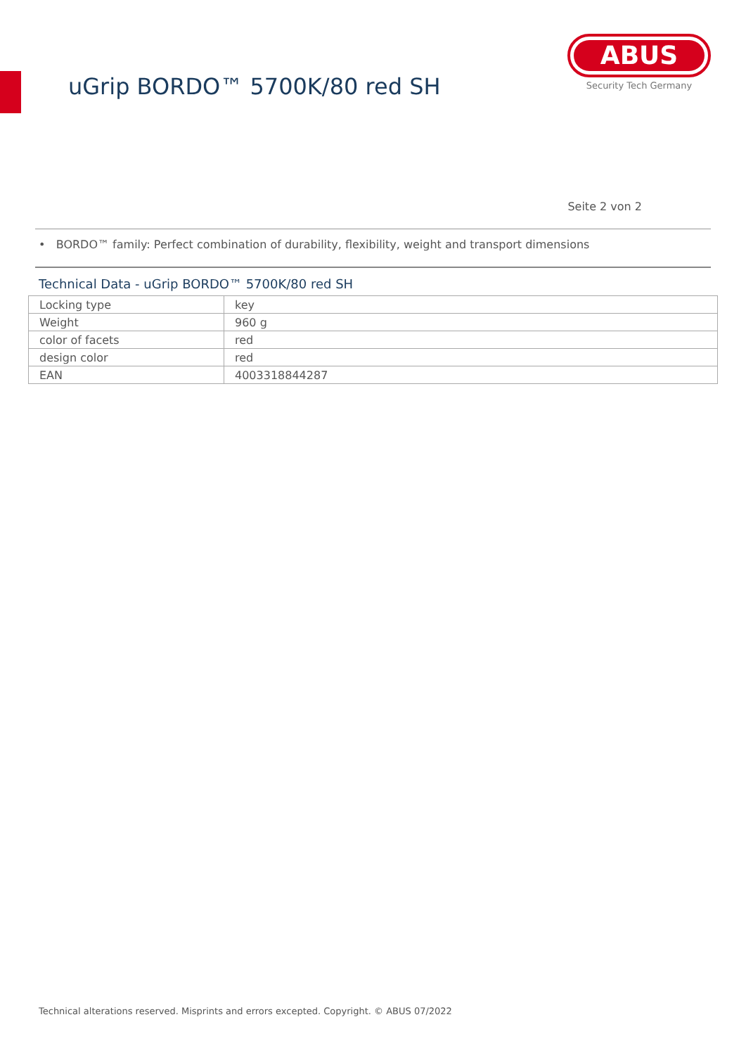uGrip BORDO™ 5700K/80 red SH
ABUS
Security Tech Germany
Seite 2 von 2
• BORDO™ family: Perfect combination of durability, flexibility, weight and transport dimensions
Technical Data - uGrip BORDO™ 5700K/80 red SH
| Locking type | key |
| Weight | 960 g |
| color of facets | red |
| design color | red |
| EAN | 4003318844287 |
Technical alterations reserved. Misprints and errors excepted. Copyright. © ABUS 07/2022